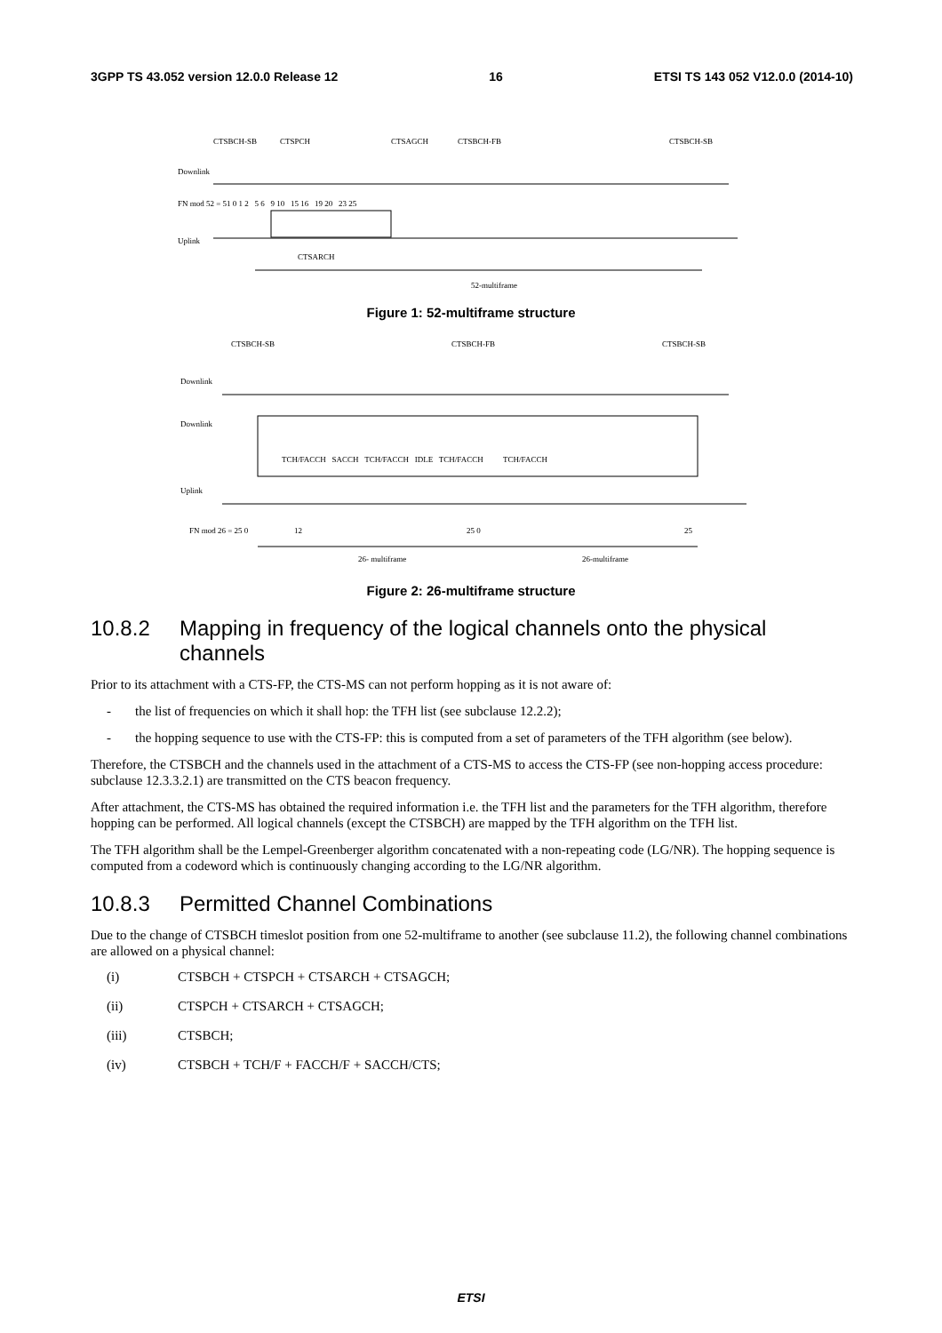3GPP TS 43.052 version 12.0.0 Release 12 16 ETSI TS 143 052 V12.0.0 (2014-10)
CTSBCH-SB
CTSPCH
CTSAGCH
CTSBCH-FB
CTSBCH-SB
Downlink
FN mod 52 = 51 0 1 2 5 6 9 10 15 16 19 20 23 25
Uplink
CTSARCH
52-multiframe
Figure 1: 52-multiframe structure
CTSBCH-SB
CTSBCH-FB
CTSBCH-SB
Downlink
Downlink
TCH/FACCH SACCH TCH/FACCH IDLE TCH/FACCH TCH/FACCH
Uplink
FN mod 26 = 25 0 12
25 0
25
26- multiframe
26-multiframe
Figure 2: 26-multiframe structure
10.8.2 Mapping in frequency of the logical channels onto the physical channels
Prior to its attachment with a CTS-FP, the CTS-MS can not perform hopping as it is not aware of:
- the list of frequencies on which it shall hop: the TFH list (see subclause 12.2.2);
- the hopping sequence to use with the CTS-FP: this is computed from a set of parameters of the TFH algorithm (see below).
Therefore, the CTSBCH and the channels used in the attachment of a CTS-MS to access the CTS-FP (see non-hopping access procedure: subclause 12.3.3.2.1) are transmitted on the CTS beacon frequency.
After attachment, the CTS-MS has obtained the required information i.e. the TFH list and the parameters for the TFH algorithm, therefore hopping can be performed. All logical channels (except the CTSBCH) are mapped by the TFH algorithm on the TFH list.
The TFH algorithm shall be the Lempel-Greenberger algorithm concatenated with a non-repeating code (LG/NR). The hopping sequence is computed from a codeword which is continuously changing according to the LG/NR algorithm.
10.8.3 Permitted Channel Combinations
Due to the change of CTSBCH timeslot position from one 52-multiframe to another (see subclause 11.2), the following channel combinations are allowed on a physical channel:
(i) CTSBCH + CTSPCH + CTSARCH + CTSAGCH;
(ii) CTSPCH + CTSARCH + CTSAGCH;
(iii) CTSBCH;
(iv) CTSBCH + TCH/F + FACCH/F + SACCH/CTS;
ETSI